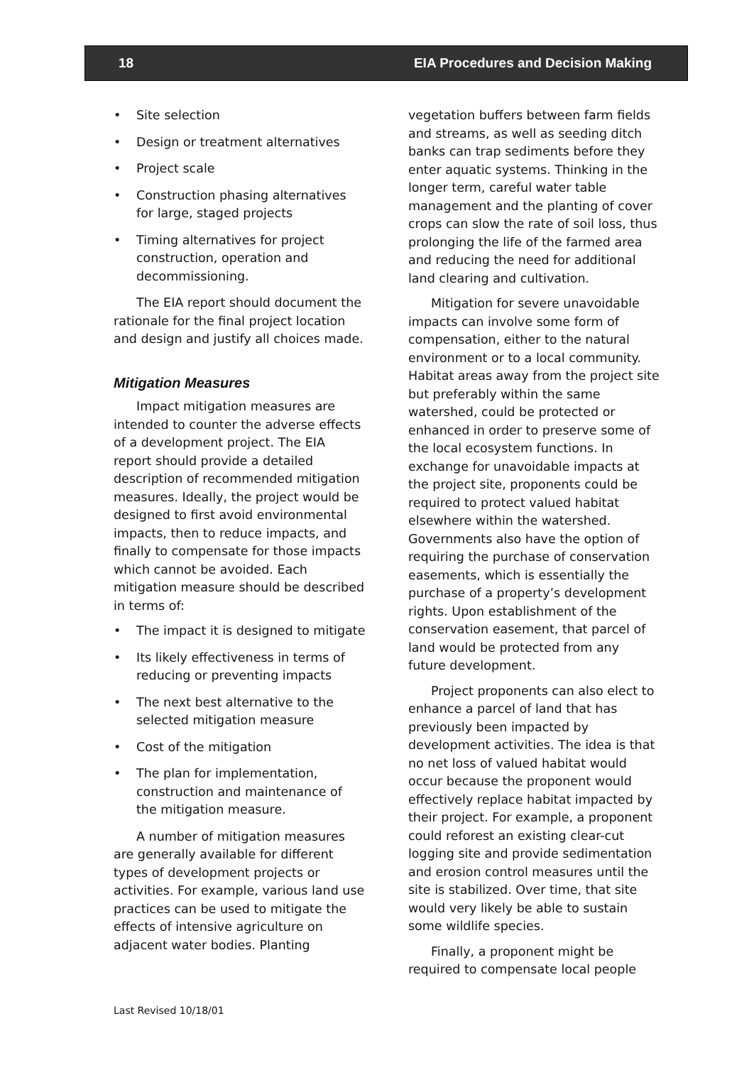18 EIA Procedures and Decision Making
• Site selection
• Design or treatment alternatives
• Project scale
• Construction phasing alternatives for large, staged projects
• Timing alternatives for project construction, operation and decommissioning.
The EIA report should document the rationale for the final project location and design and justify all choices made.
Mitigation Measures
Impact mitigation measures are intended to counter the adverse effects of a development project. The EIA report should provide a detailed description of recommended mitigation measures. Ideally, the project would be designed to first avoid environmental impacts, then to reduce impacts, and finally to compensate for those impacts which cannot be avoided. Each mitigation measure should be described in terms of:
• The impact it is designed to mitigate
• Its likely effectiveness in terms of reducing or preventing impacts
• The next best alternative to the selected mitigation measure
• Cost of the mitigation
• The plan for implementation, construction and maintenance of the mitigation measure.
A number of mitigation measures are generally available for different types of development projects or activities. For example, various land use practices can be used to mitigate the effects of intensive agriculture on adjacent water bodies. Planting
vegetation buffers between farm fields and streams, as well as seeding ditch banks can trap sediments before they enter aquatic systems. Thinking in the longer term, careful water table management and the planting of cover crops can slow the rate of soil loss, thus prolonging the life of the farmed area and reducing the need for additional land clearing and cultivation.
Mitigation for severe unavoidable impacts can involve some form of compensation, either to the natural environment or to a local community. Habitat areas away from the project site but preferably within the same watershed, could be protected or enhanced in order to preserve some of the local ecosystem functions. In exchange for unavoidable impacts at the project site, proponents could be required to protect valued habitat elsewhere within the watershed. Governments also have the option of requiring the purchase of conservation easements, which is essentially the purchase of a property’s development rights. Upon establishment of the conservation easement, that parcel of land would be protected from any future development.
Project proponents can also elect to enhance a parcel of land that has previously been impacted by development activities. The idea is that no net loss of valued habitat would occur because the proponent would effectively replace habitat impacted by their project. For example, a proponent could reforest an existing clear-cut logging site and provide sedimentation and erosion control measures until the site is stabilized. Over time, that site would very likely be able to sustain some wildlife species.
Finally, a proponent might be required to compensate local people
Last Revised 10/18/01